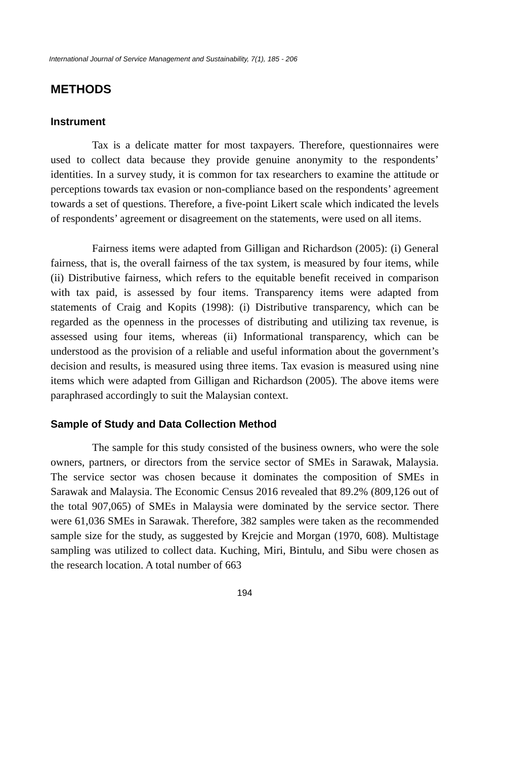International Journal of Service Management and Sustainability, 7(1), 185 - 206
METHODS
Instrument
Tax is a delicate matter for most taxpayers. Therefore, questionnaires were used to collect data because they provide genuine anonymity to the respondents’ identities. In a survey study, it is common for tax researchers to examine the attitude or perceptions towards tax evasion or non-compliance based on the respondents’ agreement towards a set of questions. Therefore, a five-point Likert scale which indicated the levels of respondents’ agreement or disagreement on the statements, were used on all items.
Fairness items were adapted from Gilligan and Richardson (2005): (i) General fairness, that is, the overall fairness of the tax system, is measured by four items, while (ii) Distributive fairness, which refers to the equitable benefit received in comparison with tax paid, is assessed by four items. Transparency items were adapted from statements of Craig and Kopits (1998): (i) Distributive transparency, which can be regarded as the openness in the processes of distributing and utilizing tax revenue, is assessed using four items, whereas (ii) Informational transparency, which can be understood as the provision of a reliable and useful information about the government’s decision and results, is measured using three items. Tax evasion is measured using nine items which were adapted from Gilligan and Richardson (2005). The above items were paraphrased accordingly to suit the Malaysian context.
Sample of Study and Data Collection Method
The sample for this study consisted of the business owners, who were the sole owners, partners, or directors from the service sector of SMEs in Sarawak, Malaysia. The service sector was chosen because it dominates the composition of SMEs in Sarawak and Malaysia. The Economic Census 2016 revealed that 89.2% (809,126 out of the total 907,065) of SMEs in Malaysia were dominated by the service sector. There were 61,036 SMEs in Sarawak. Therefore, 382 samples were taken as the recommended sample size for the study, as suggested by Krejcie and Morgan (1970, 608). Multistage sampling was utilized to collect data. Kuching, Miri, Bintulu, and Sibu were chosen as the research location. A total number of 663
194